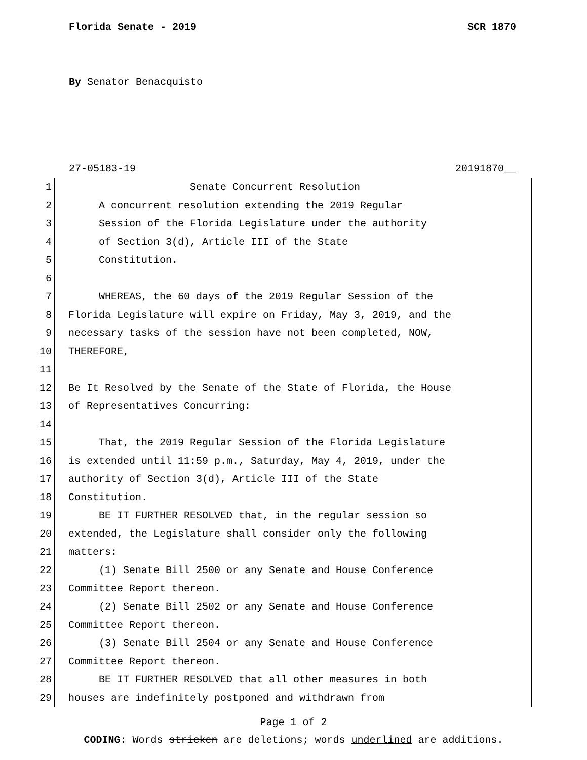Florida Senate - 2019 SCR 1870
By Senator Benacquisto
27-05183-19 20191870__
1 Senate Concurrent Resolution
2 A concurrent resolution extending the 2019 Regular
3 Session of the Florida Legislature under the authority
4 of Section 3(d), Article III of the State
5 Constitution.
6
7 WHEREAS, the 60 days of the 2019 Regular Session of the
8 Florida Legislature will expire on Friday, May 3, 2019, and the
9 necessary tasks of the session have not been completed, NOW,
10 THEREFORE,
11
12 Be It Resolved by the Senate of the State of Florida, the House
13 of Representatives Concurring:
14
15 That, the 2019 Regular Session of the Florida Legislature
16 is extended until 11:59 p.m., Saturday, May 4, 2019, under the
17 authority of Section 3(d), Article III of the State
18 Constitution.
19 BE IT FURTHER RESOLVED that, in the regular session so
20 extended, the Legislature shall consider only the following
21 matters:
22 (1) Senate Bill 2500 or any Senate and House Conference
23 Committee Report thereon.
24 (2) Senate Bill 2502 or any Senate and House Conference
25 Committee Report thereon.
26 (3) Senate Bill 2504 or any Senate and House Conference
27 Committee Report thereon.
28 BE IT FURTHER RESOLVED that all other measures in both
29 houses are indefinitely postponed and withdrawn from
Page 1 of 2
CODING: Words stricken are deletions; words underlined are additions.